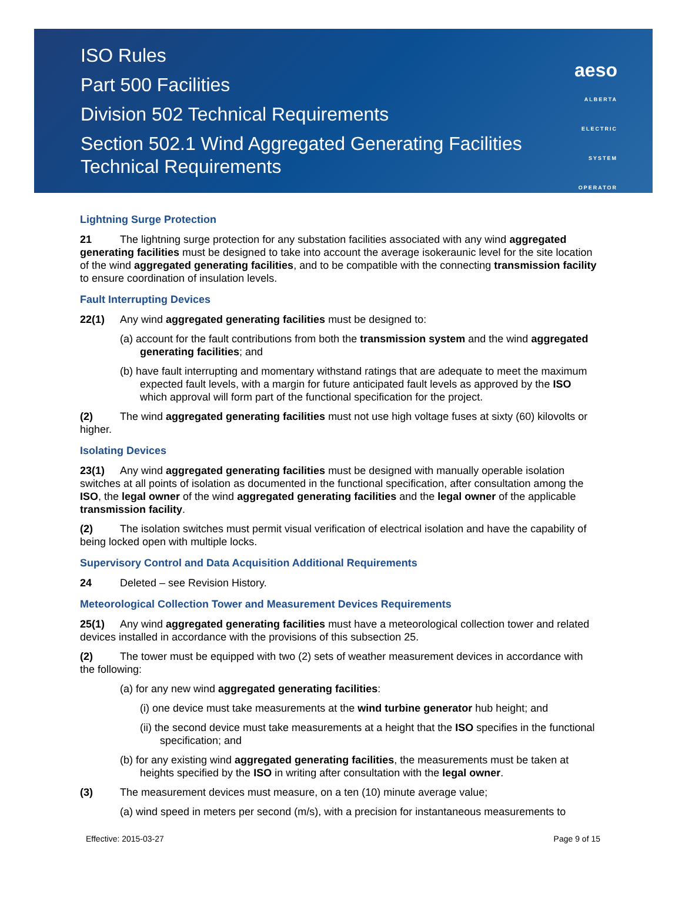ISO Rules
Part 500 Facilities
Division 502 Technical Requirements
Section 502.1 Wind Aggregated Generating Facilities
Technical Requirements
aeso
ALBERTA
ELECTRIC
SYSTEM
OPERATOR
Lightning Surge Protection
21 The lightning surge protection for any substation facilities associated with any wind aggregated generating facilities must be designed to take into account the average isokeraunic level for the site location of the wind aggregated generating facilities, and to be compatible with the connecting transmission facility to ensure coordination of insulation levels.
Fault Interrupting Devices
22(1) Any wind aggregated generating facilities must be designed to:
(a) account for the fault contributions from both the transmission system and the wind aggregated generating facilities; and
(b) have fault interrupting and momentary withstand ratings that are adequate to meet the maximum expected fault levels, with a margin for future anticipated fault levels as approved by the ISO which approval will form part of the functional specification for the project.
(2) The wind aggregated generating facilities must not use high voltage fuses at sixty (60) kilovolts or higher.
Isolating Devices
23(1) Any wind aggregated generating facilities must be designed with manually operable isolation switches at all points of isolation as documented in the functional specification, after consultation among the ISO, the legal owner of the wind aggregated generating facilities and the legal owner of the applicable transmission facility.
(2) The isolation switches must permit visual verification of electrical isolation and have the capability of being locked open with multiple locks.
Supervisory Control and Data Acquisition Additional Requirements
24 Deleted – see Revision History.
Meteorological Collection Tower and Measurement Devices Requirements
25(1) Any wind aggregated generating facilities must have a meteorological collection tower and related devices installed in accordance with the provisions of this subsection 25.
(2) The tower must be equipped with two (2) sets of weather measurement devices in accordance with the following:
(a) for any new wind aggregated generating facilities:
(i) one device must take measurements at the wind turbine generator hub height; and
(ii) the second device must take measurements at a height that the ISO specifies in the functional specification; and
(b) for any existing wind aggregated generating facilities, the measurements must be taken at heights specified by the ISO in writing after consultation with the legal owner.
(3) The measurement devices must measure, on a ten (10) minute average value;
(a) wind speed in meters per second (m/s), with a precision for instantaneous measurements to
Effective: 2015-03-27 Page 9 of 15